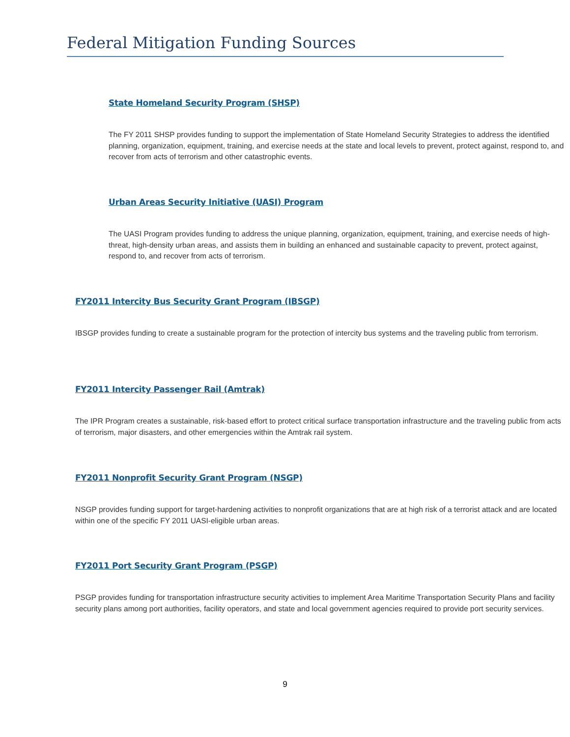Federal Mitigation Funding Sources
State Homeland Security Program (SHSP)
The FY 2011 SHSP provides funding to support the implementation of State Homeland Security Strategies to address the identified planning, organization, equipment, training, and exercise needs at the state and local levels to prevent, protect against, respond to, and recover from acts of terrorism and other catastrophic events.
Urban Areas Security Initiative (UASI) Program
The UASI Program provides funding to address the unique planning, organization, equipment, training, and exercise needs of high-threat, high-density urban areas, and assists them in building an enhanced and sustainable capacity to prevent, protect against, respond to, and recover from acts of terrorism.
FY2011 Intercity Bus Security Grant Program (IBSGP)
IBSGP provides funding to create a sustainable program for the protection of intercity bus systems and the traveling public from terrorism.
FY2011 Intercity Passenger Rail (Amtrak)
The IPR Program creates a sustainable, risk-based effort to protect critical surface transportation infrastructure and the traveling public from acts of terrorism, major disasters, and other emergencies within the Amtrak rail system.
FY2011 Nonprofit Security Grant Program (NSGP)
NSGP provides funding support for target-hardening activities to nonprofit organizations that are at high risk of a terrorist attack and are located within one of the specific FY 2011 UASI-eligible urban areas.
FY2011 Port Security Grant Program (PSGP)
PSGP provides funding for transportation infrastructure security activities to implement Area Maritime Transportation Security Plans and facility security plans among port authorities, facility operators, and state and local government agencies required to provide port security services.
9